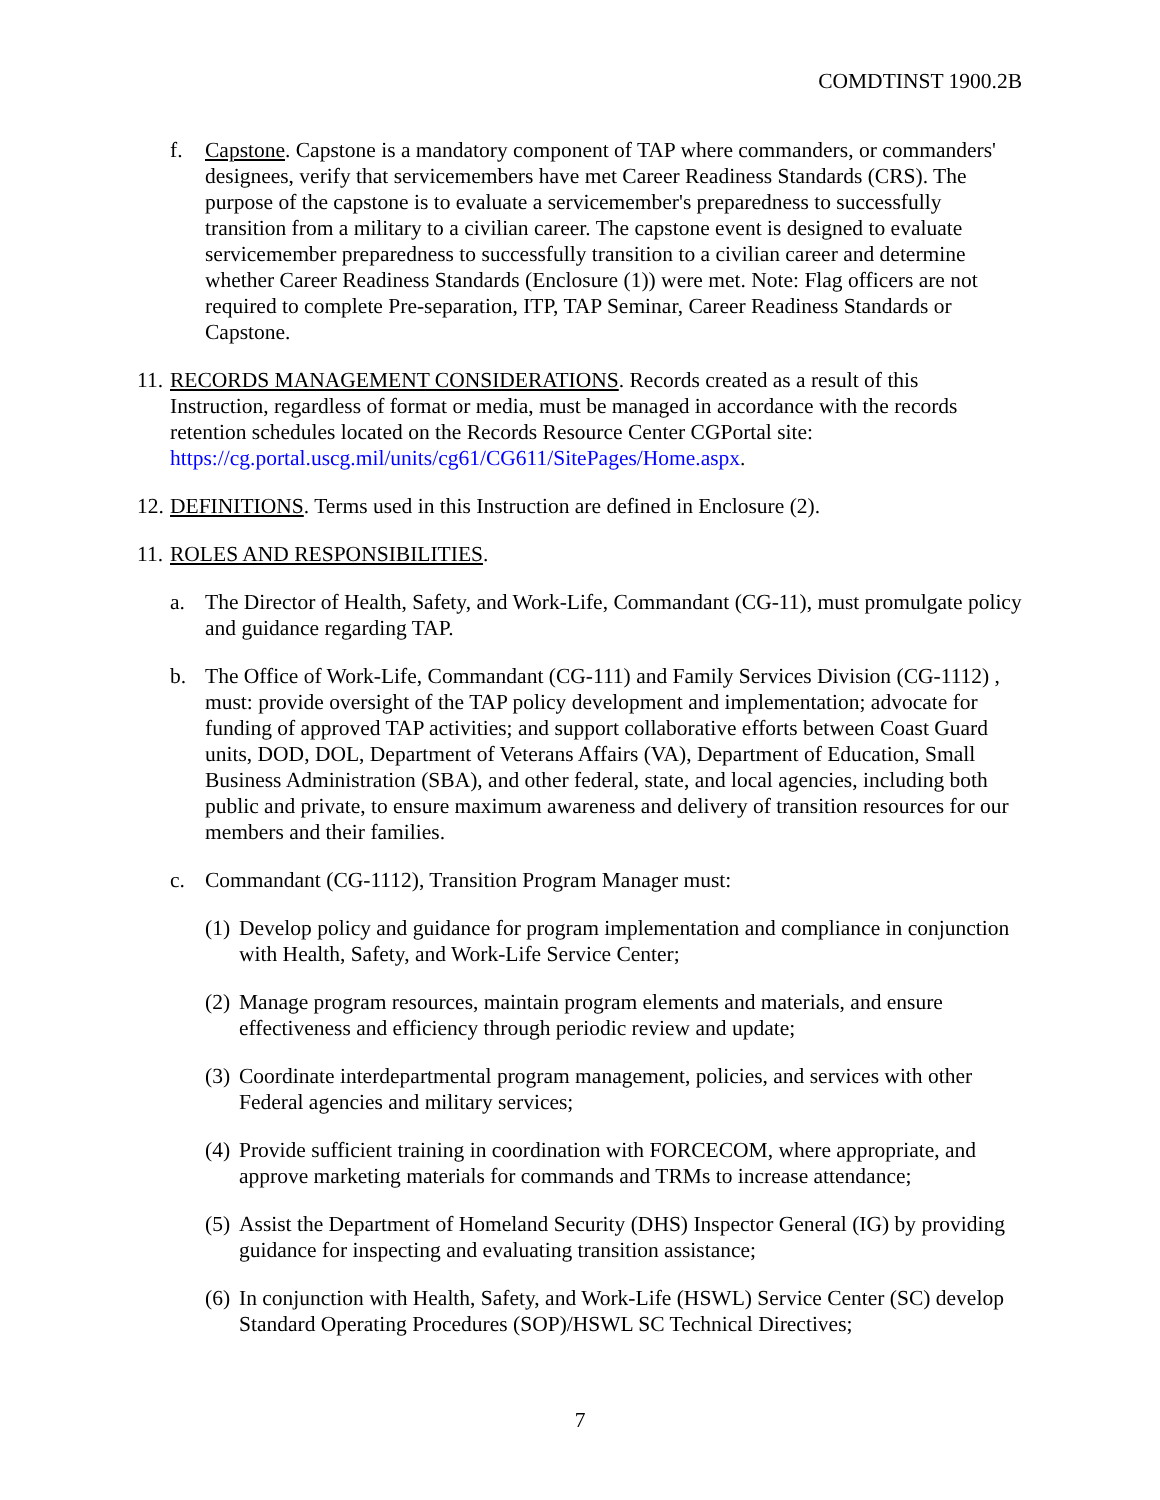COMDTINST 1900.2B
f. Capstone. Capstone is a mandatory component of TAP where commanders, or commanders' designees, verify that servicemembers have met Career Readiness Standards (CRS). The purpose of the capstone is to evaluate a servicemember's preparedness to successfully transition from a military to a civilian career. The capstone event is designed to evaluate servicemember preparedness to successfully transition to a civilian career and determine whether Career Readiness Standards (Enclosure (1)) were met. Note: Flag officers are not required to complete Pre-separation, ITP, TAP Seminar, Career Readiness Standards or Capstone.
11. RECORDS MANAGEMENT CONSIDERATIONS. Records created as a result of this Instruction, regardless of format or media, must be managed in accordance with the records retention schedules located on the Records Resource Center CGPortal site: https://cg.portal.uscg.mil/units/cg61/CG611/SitePages/Home.aspx.
12. DEFINITIONS. Terms used in this Instruction are defined in Enclosure (2).
11. ROLES AND RESPONSIBILITIES.
a. The Director of Health, Safety, and Work-Life, Commandant (CG-11), must promulgate policy and guidance regarding TAP.
b. The Office of Work-Life, Commandant (CG-111) and Family Services Division (CG-1112) , must: provide oversight of the TAP policy development and implementation; advocate for funding of approved TAP activities; and support collaborative efforts between Coast Guard units, DOD, DOL, Department of Veterans Affairs (VA), Department of Education, Small Business Administration (SBA), and other federal, state, and local agencies, including both public and private, to ensure maximum awareness and delivery of transition resources for our members and their families.
c. Commandant (CG-1112), Transition Program Manager must:
(1) Develop policy and guidance for program implementation and compliance in conjunction with Health, Safety, and Work-Life Service Center;
(2) Manage program resources, maintain program elements and materials, and ensure effectiveness and efficiency through periodic review and update;
(3) Coordinate interdepartmental program management, policies, and services with other Federal agencies and military services;
(4) Provide sufficient training in coordination with FORCECOM, where appropriate, and approve marketing materials for commands and TRMs to increase attendance;
(5) Assist the Department of Homeland Security (DHS) Inspector General (IG) by providing guidance for inspecting and evaluating transition assistance;
(6) In conjunction with Health, Safety, and Work-Life (HSWL) Service Center (SC) develop Standard Operating Procedures (SOP)/HSWL SC Technical Directives;
7